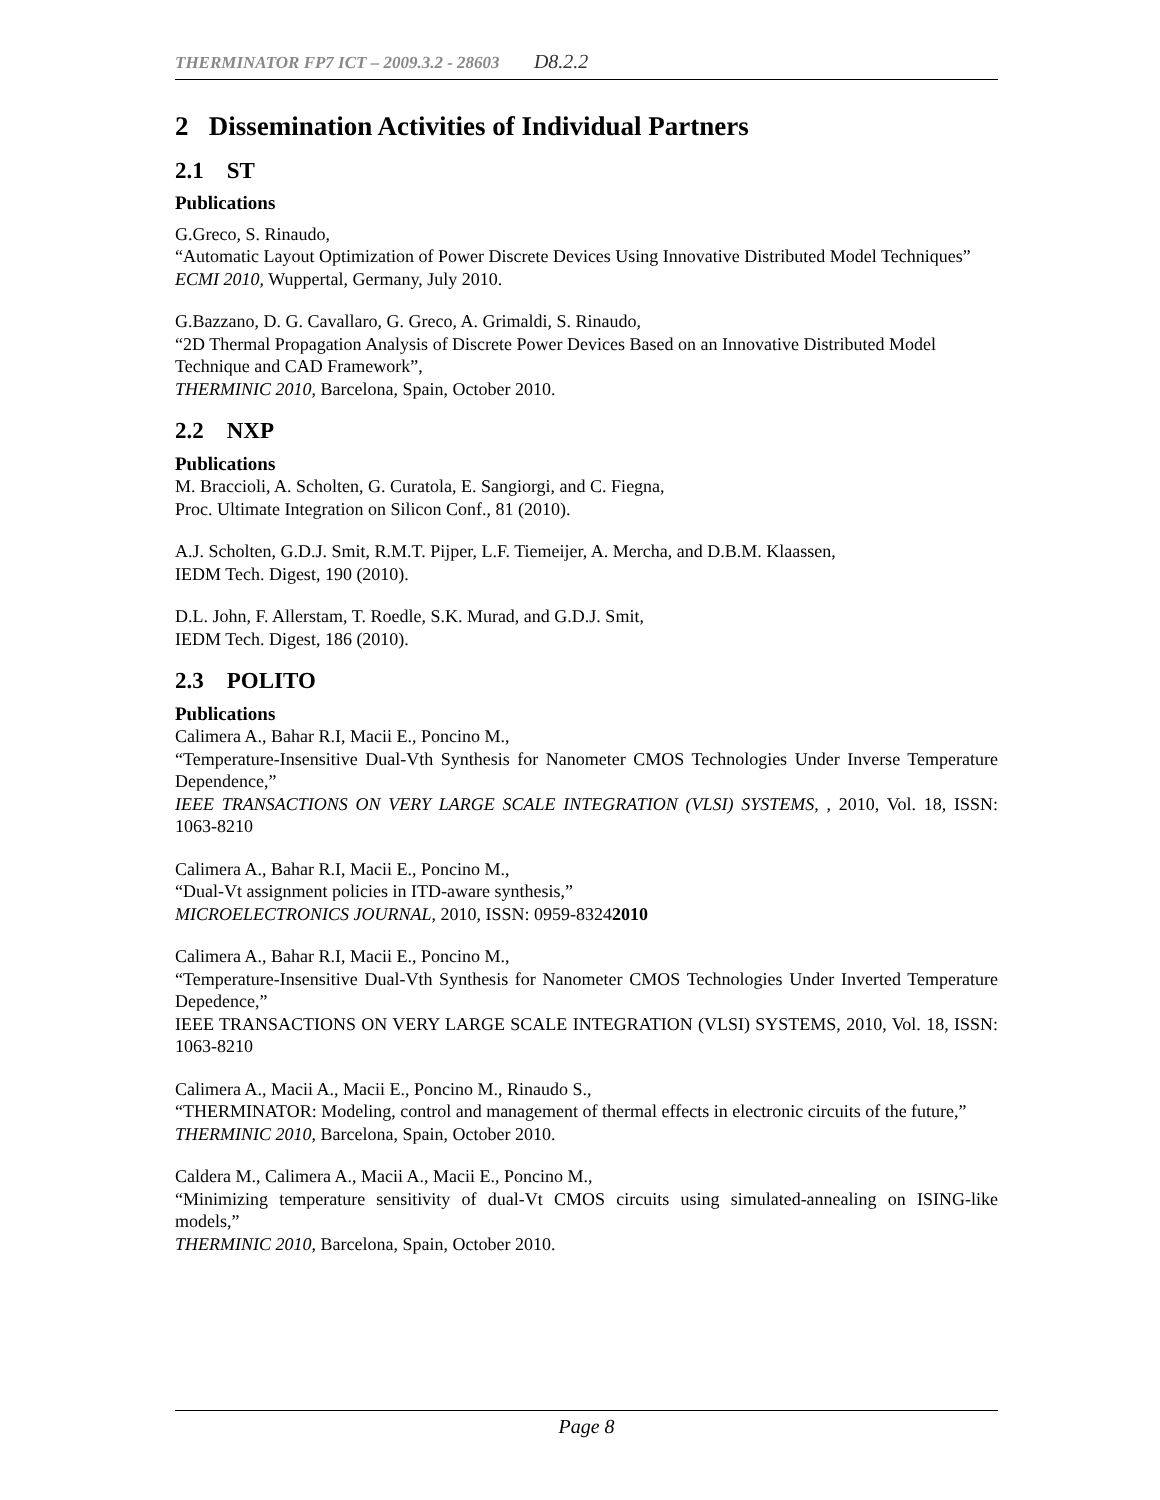THERMINATOR FP7 ICT – 2009.3.2 - 28603 D8.2.2
2 Dissemination Activities of Individual Partners
2.1 ST
Publications
G.Greco, S. Rinaudo,
“Automatic Layout Optimization of Power Discrete Devices Using Innovative Distributed Model Techniques”
ECMI 2010, Wuppertal, Germany, July 2010.
G.Bazzano, D. G. Cavallaro, G. Greco, A. Grimaldi, S. Rinaudo,
“2D Thermal Propagation Analysis of Discrete Power Devices Based on an Innovative Distributed Model Technique and CAD Framework”,
THERMINIC 2010, Barcelona, Spain, October 2010.
2.2 NXP
Publications
M. Braccioli, A. Scholten, G. Curatola, E. Sangiorgi, and C. Fiegna,
Proc. Ultimate Integration on Silicon Conf., 81 (2010).
A.J. Scholten, G.D.J. Smit, R.M.T. Pijper, L.F. Tiemeijer, A. Mercha, and D.B.M. Klaassen,
IEDM Tech. Digest, 190 (2010).
D.L. John, F. Allerstam, T. Roedle, S.K. Murad, and G.D.J. Smit,
IEDM Tech. Digest, 186 (2010).
2.3 POLITO
Publications
Calimera A., Bahar R.I, Macii E., Poncino M.,
“Temperature-Insensitive Dual-Vth Synthesis for Nanometer CMOS Technologies Under Inverse Temperature Dependence,”
IEEE TRANSACTIONS ON VERY LARGE SCALE INTEGRATION (VLSI) SYSTEMS, , 2010, Vol. 18, ISSN: 1063-8210
Calimera A., Bahar R.I, Macii E., Poncino M.,
“Dual-Vt assignment policies in ITD-aware synthesis,”
MICROELECTRONICS JOURNAL, 2010, ISSN: 0959-83242010
Calimera A., Bahar R.I, Macii E., Poncino M.,
“Temperature-Insensitive Dual-Vth Synthesis for Nanometer CMOS Technologies Under Inverted Temperature Depedence,”
IEEE TRANSACTIONS ON VERY LARGE SCALE INTEGRATION (VLSI) SYSTEMS, 2010, Vol. 18, ISSN: 1063-8210
Calimera A., Macii A., Macii E., Poncino M., Rinaudo S.,
“THERMINATOR: Modeling, control and management of thermal effects in electronic circuits of the future,”
THERMINIC 2010, Barcelona, Spain, October 2010.
Caldera M., Calimera A., Macii A., Macii E., Poncino M.,
“Minimizing temperature sensitivity of dual-Vt CMOS circuits using simulated-annealing on ISING-like models,”
THERMINIC 2010, Barcelona, Spain, October 2010.
Page 8